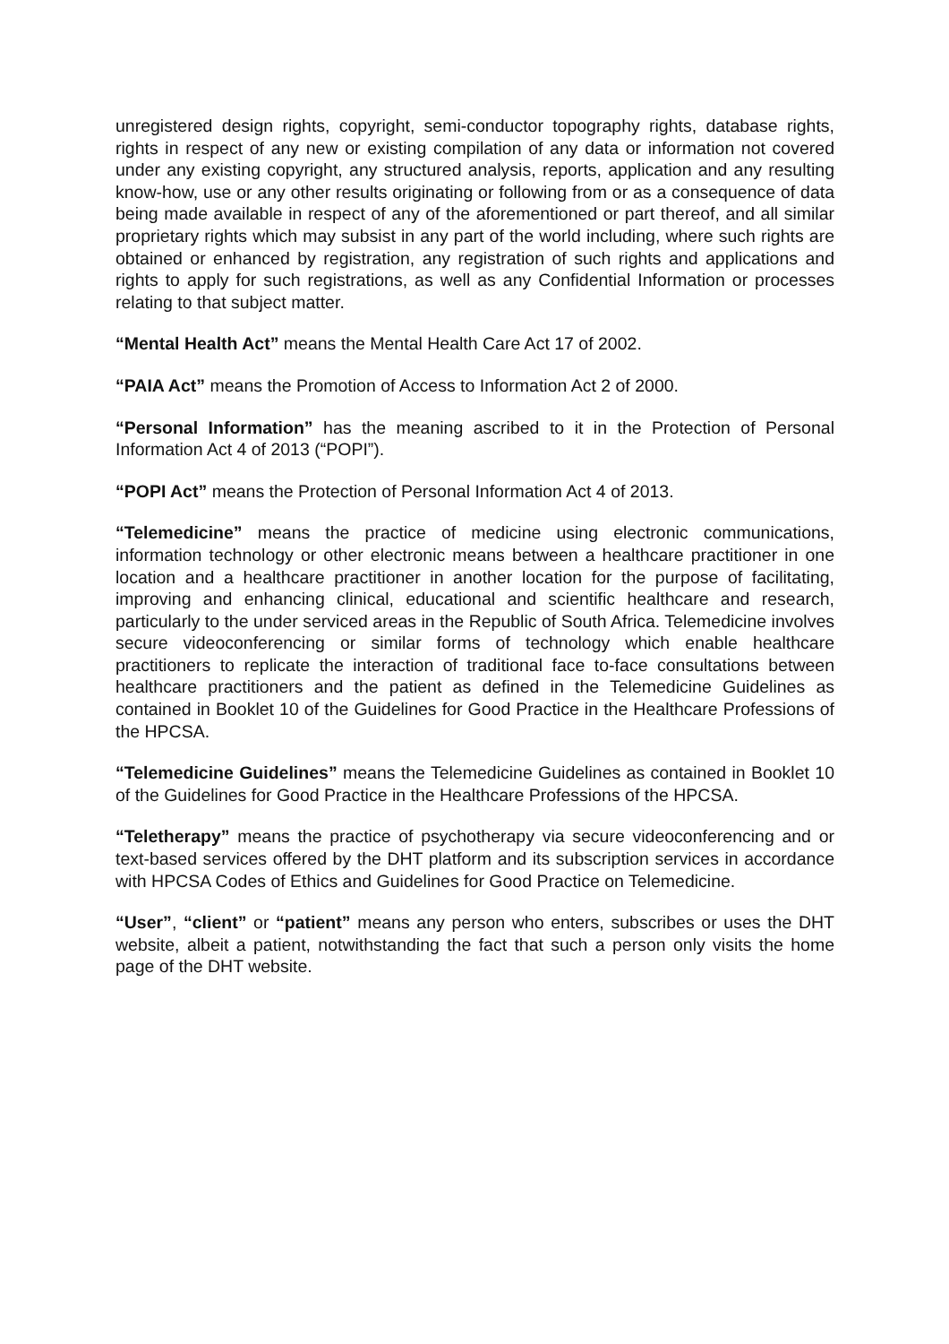unregistered design rights, copyright, semi-conductor topography rights, database rights, rights in respect of any new or existing compilation of any data or information not covered under any existing copyright, any structured analysis, reports, application and any resulting know-how, use or any other results originating or following from or as a consequence of data being made available in respect of any of the aforementioned or part thereof, and all similar proprietary rights which may subsist in any part of the world including, where such rights are obtained or enhanced by registration, any registration of such rights and applications and rights to apply for such registrations, as well as any Confidential Information or processes relating to that subject matter.
“Mental Health Act” means the Mental Health Care Act 17 of 2002.
“PAIA Act” means the Promotion of Access to Information Act 2 of 2000.
“Personal Information” has the meaning ascribed to it in the Protection of Personal Information Act 4 of 2013 (“POPI”).
“POPI Act” means the Protection of Personal Information Act 4 of 2013.
“Telemedicine” means the practice of medicine using electronic communications, information technology or other electronic means between a healthcare practitioner in one location and a healthcare practitioner in another location for the purpose of facilitating, improving and enhancing clinical, educational and scientific healthcare and research, particularly to the under serviced areas in the Republic of South Africa. Telemedicine involves secure videoconferencing or similar forms of technology which enable healthcare practitioners to replicate the interaction of traditional face to-face consultations between healthcare practitioners and the patient as defined in the Telemedicine Guidelines as contained in Booklet 10 of the Guidelines for Good Practice in the Healthcare Professions of the HPCSA.
“Telemedicine Guidelines” means the Telemedicine Guidelines as contained in Booklet 10 of the Guidelines for Good Practice in the Healthcare Professions of the HPCSA.
“Teletherapy” means the practice of psychotherapy via secure videoconferencing and or text-based services offered by the DHT platform and its subscription services in accordance with HPCSA Codes of Ethics and Guidelines for Good Practice on Telemedicine.
“User”, “client” or “patient” means any person who enters, subscribes or uses the DHT website, albeit a patient, notwithstanding the fact that such a person only visits the home page of the DHT website.